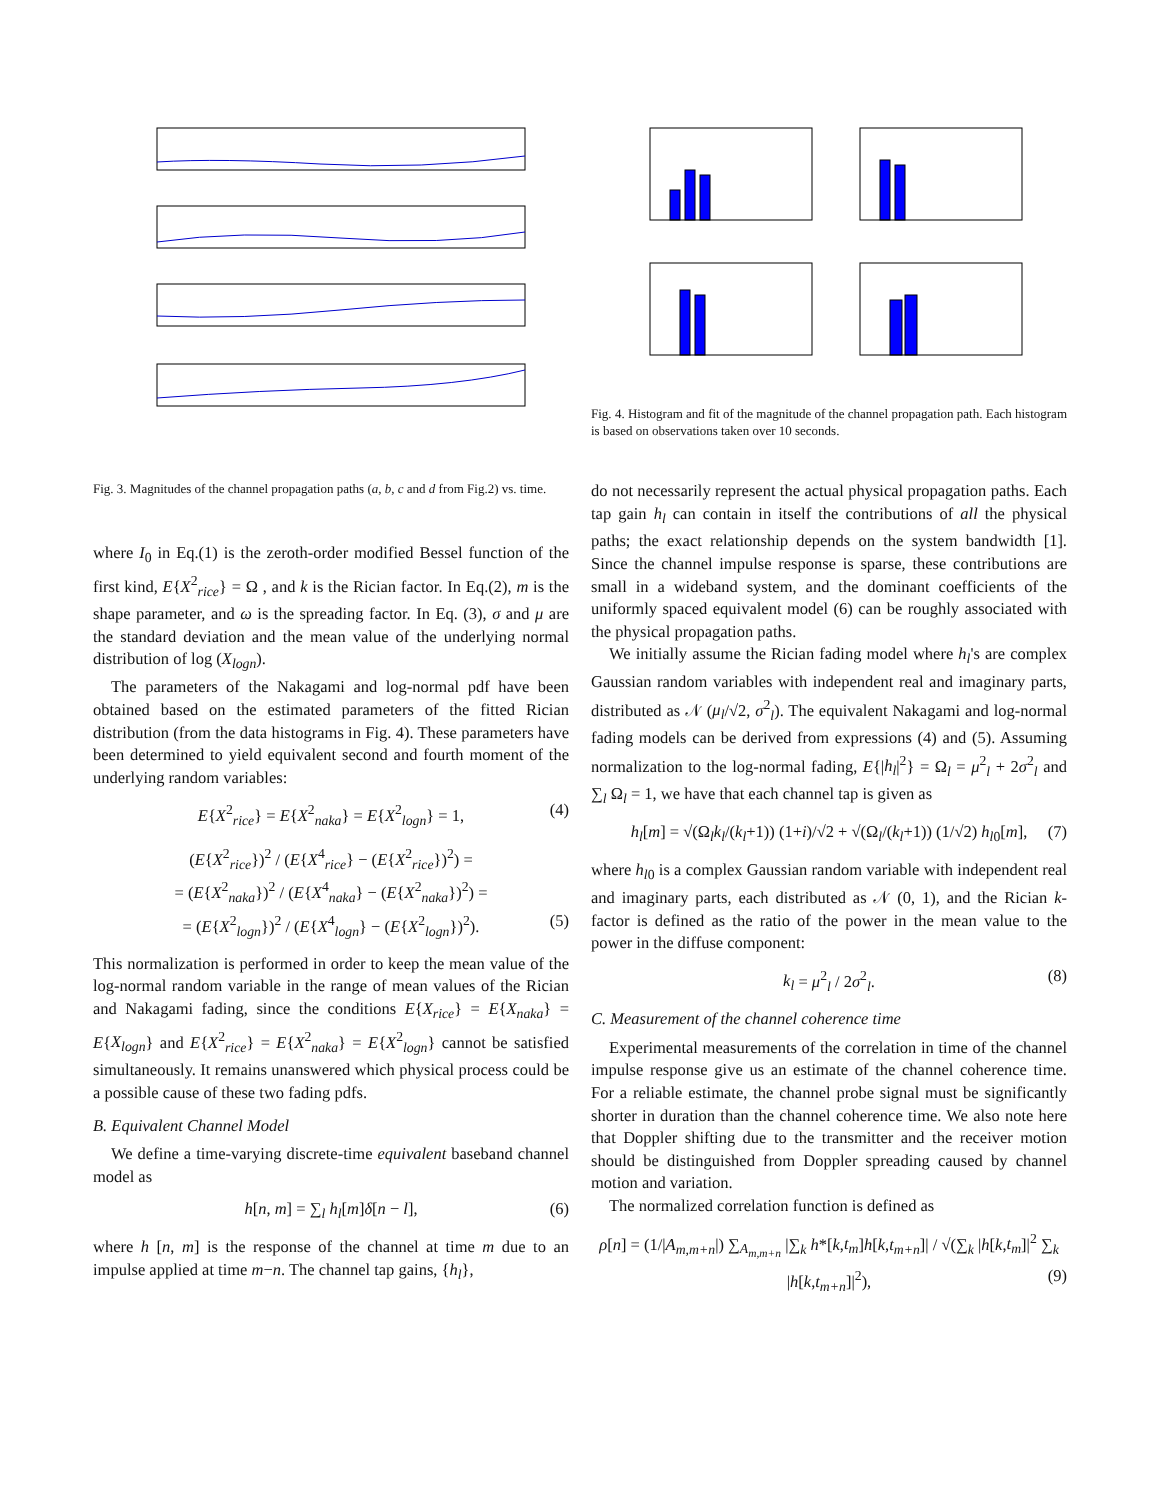Fig. 4. Histogram and fit of the magnitude of the channel propagation path. Each histogram is based on observations taken over 10 seconds.
Fig. 3. Magnitudes of the channel propagation paths (a, b, c and d from Fig.2) vs. time.
where I<sub>0</sub> in Eq.(1) is the zeroth-order modified Bessel function of the first kind, E{X<sup>2</sup><sub>rice</sub>} = Ω , and k is the Rician factor. In Eq.(2), m is the shape parameter, and ω is the spreading factor. In Eq. (3), σ and μ are the standard deviation and the mean value of the underlying normal distribution of log (X<sub>logn</sub>).
The parameters of the Nakagami and log-normal pdf have been obtained based on the estimated parameters of the fitted Rician distribution (from the data histograms in Fig. 4). These parameters have been determined to yield equivalent second and fourth moment of the underlying random variables:
E{X<sup>2</sup><sub>rice</sub>} = E{X<sup>2</sup><sub>naka</sub>} = E{X<sup>2</sup><sub>logn</sub>} = 1, (4)
(E{X<sup>2</sup><sub>rice</sub>})<sup>2</sup> / (E{X<sup>4</sup><sub>rice</sub>} − (E{X<sup>2</sup><sub>rice</sub>})<sup>2</sup>) =
= (E{X<sup>2</sup><sub>naka</sub>})<sup>2</sup> / (E{X<sup>4</sup><sub>naka</sub>} − (E{X<sup>2</sup><sub>naka</sub>})<sup>2</sup>) =
= (E{X<sup>2</sup><sub>logn</sub>})<sup>2</sup> / (E{X<sup>4</sup><sub>logn</sub>} − (E{X<sup>2</sup><sub>logn</sub>})<sup>2</sup>). (5)
This normalization is performed in order to keep the mean value of the log-normal random variable in the range of mean values of the Rician and Nakagami fading, since the conditions E{X<sub>rice</sub>} = E{X<sub>naka</sub>} = E{X<sub>logn</sub>} and E{X<sup>2</sup><sub>rice</sub>} = E{X<sup>2</sup><sub>naka</sub>} = E{X<sup>2</sup><sub>logn</sub>} cannot be satisfied simultaneously. It remains unanswered which physical process could be a possible cause of these two fading pdfs.
B. Equivalent Channel Model
We define a time-varying discrete-time equivalent baseband channel model as
h[n, m] = ∑<sub>l</sub> h<sub>l</sub>[m]δ[n − l], (6)
where h [n, m] is the response of the channel at time m due to an impulse applied at time m−n. The channel tap gains, {h<sub>l</sub>},
do not necessarily represent the actual physical propagation paths. Each tap gain h<sub>l</sub> can contain in itself the contributions of all the physical paths; the exact relationship depends on the system bandwidth [1]. Since the channel impulse response is sparse, these contributions are small in a wideband system, and the dominant coefficients of the uniformly spaced equivalent model (6) can be roughly associated with the physical propagation paths.
We initially assume the Rician fading model where h<sub>l</sub>'s are complex Gaussian random variables with independent real and imaginary parts, distributed as 𝒩 (μ<sub>l</sub>/√2, σ<sup>2</sup><sub>l</sub>). The equivalent Nakagami and log-normal fading models can be derived from expressions (4) and (5). Assuming normalization to the log-normal fading, E{|h<sub>l</sub>|<sup>2</sup>} = Ω<sub>l</sub> = μ<sup>2</sup><sub>l</sub> + 2σ<sup>2</sup><sub>l</sub> and ∑<sub>l</sub> Ω<sub>l</sub> = 1, we have that each channel tap is given as
h<sub>l</sub>[m] = √(Ω<sub>l</sub>k<sub>l</sub>/(k<sub>l</sub>+1)) (1+i)/√2 + √(Ω<sub>l</sub>/(k<sub>l</sub>+1)) (1/√2) h<sub>l0</sub>[m], (7)
where h<sub>l0</sub> is a complex Gaussian random variable with independent real and imaginary parts, each distributed as 𝒩 (0, 1), and the Rician k-factor is defined as the ratio of the power in the mean value to the power in the diffuse component:
k<sub>l</sub> = μ<sup>2</sup><sub>l</sub> / 2σ<sup>2</sup><sub>l</sub>. (8)
C. Measurement of the channel coherence time
Experimental measurements of the correlation in time of the channel impulse response give us an estimate of the channel coherence time. For a reliable estimate, the channel probe signal must be significantly shorter in duration than the channel coherence time. We also note here that Doppler shifting due to the transmitter and the receiver motion should be distinguished from Doppler spreading caused by channel motion and variation.
The normalized correlation function is defined as
ρ[n] = (1/|A<sub>m,m+n</sub>|) ∑<sub>A<sub>m,m+n</sub></sub> |∑<sub>k</sub> h*[k,t<sub>m</sub>]h[k,t<sub>m+n</sub>]| / √(∑<sub>k</sub> |h[k,t<sub>m</sub>]|<sup>2</sup> ∑<sub>k</sub> |h[k,t<sub>m+n</sub>]|<sup>2</sup>), (9)